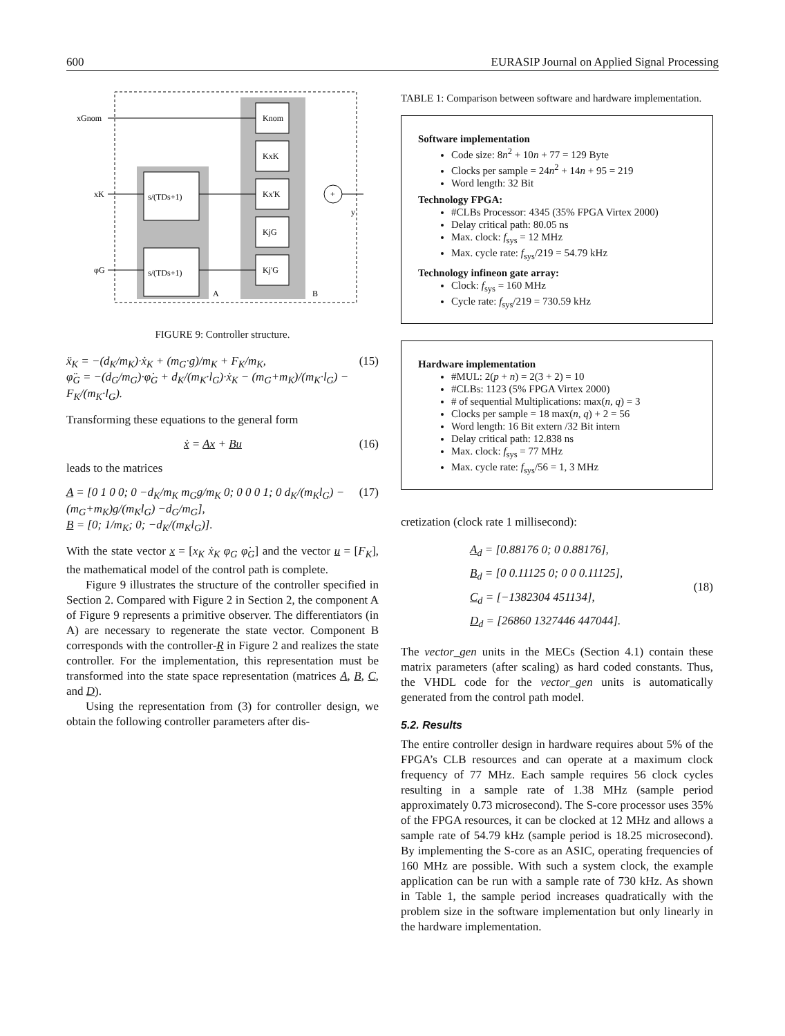600 EURASIP Journal on Applied Signal Processing
s/(TDs+1)
s/(TDs+1)
Knom
KxK
Kx'K
KjG
Kj'G
+
xGnom
xK
φG
y
A
B
FIGURE 9: Controller structure.
ẍ<sub>K</sub> = −(d<sub>K</sub>/m<sub>K</sub>)·ẋ<sub>K</sub> + (m<sub>G</sub>·g)/m<sub>K</sub> + F<sub>K</sub>/m<sub>K</sub>,
φ̈<sub>G</sub> = −(d<sub>G</sub>/m<sub>G</sub>)·φ̇<sub>G</sub> + d<sub>K</sub>/(m<sub>K</sub>·l<sub>G</sub>)·ẋ<sub>K</sub> − (m<sub>G</sub>+m<sub>K</sub>)/(m<sub>K</sub>·l<sub>G</sub>) − F<sub>K</sub>/(m<sub>K</sub>·l<sub>G</sub>). (15)
Transforming these equations to the general form
ẋ = Ax + Bu (16)
leads to the matrices
A = [0 1 0 0; 0 −d<sub>K</sub>/m<sub>K</sub> m<sub>G</sub>g/m<sub>K</sub> 0; 0 0 0 1; 0 d<sub>K</sub>/(m<sub>K</sub>l<sub>G</sub>) −(m<sub>G</sub>+m<sub>K</sub>)g/(m<sub>K</sub>l<sub>G</sub>) −d<sub>G</sub>/m<sub>G</sub>],
B = [0; 1/m<sub>K</sub>; 0; −d<sub>K</sub>/(m<sub>K</sub>l<sub>G</sub>)]. (17)
With the state vector x = [x<sub>K</sub> ẋ<sub>K</sub> φ<sub>G</sub> φ̇<sub>G</sub>] and the vector u = [F<sub>K</sub>], the mathematical model of the control path is complete.
Figure 9 illustrates the structure of the controller specified in Section 2. Compared with Figure 2 in Section 2, the component A of Figure 9 represents a primitive observer. The differentiators (in A) are necessary to regenerate the state vector. Component B corresponds with the controller-R in Figure 2 and realizes the state controller. For the implementation, this representation must be transformed into the state space representation (matrices A, B, C, and D).
Using the representation from (3) for controller design, we obtain the following controller parameters after dis-
TABLE 1: Comparison between software and hardware implementation.
Software implementation
Code size: 8n<sup>2</sup> + 10n + 77 = 129 Byte
Clocks per sample = 24n<sup>2</sup> + 14n + 95 = 219
Word length: 32 Bit
Technology FPGA:
#CLBs Processor: 4345 (35% FPGA Virtex 2000)
Delay critical path: 80.05 ns
Max. clock: f<sub>sys</sub> = 12 MHz
Max. cycle rate: f<sub>sys</sub>/219 = 54.79 kHz
Technology infineon gate array:
Clock: f<sub>sys</sub> = 160 MHz
Cycle rate: f<sub>sys</sub>/219 = 730.59 kHz
Hardware implementation
#MUL: 2(p + n) = 2(3 + 2) = 10
#CLBs: 1123 (5% FPGA Virtex 2000)
# of sequential Multiplications: max(n, q) = 3
Clocks per sample = 18 max(n, q) + 2 = 56
Word length: 16 Bit extern /32 Bit intern
Delay critical path: 12.838 ns
Max. clock: f<sub>sys</sub> = 77 MHz
Max. cycle rate: f<sub>sys</sub>/56 = 1, 3 MHz
cretization (clock rate 1 millisecond):
A<sub>d</sub> = [0.88176 0; 0 0.88176],
B<sub>d</sub> = [0 0.11125 0; 0 0 0.11125],
C<sub>d</sub> = [−1382304 451134],
D<sub>d</sub> = [26860 1327446 447044]. (18)
The vector_gen units in the MECs (Section 4.1) contain these matrix parameters (after scaling) as hard coded constants. Thus, the VHDL code for the vector_gen units is automatically generated from the control path model.
5.2. Results
The entire controller design in hardware requires about 5% of the FPGA’s CLB resources and can operate at a maximum clock frequency of 77 MHz. Each sample requires 56 clock cycles resulting in a sample rate of 1.38 MHz (sample period approximately 0.73 microsecond). The S-core processor uses 35% of the FPGA resources, it can be clocked at 12 MHz and allows a sample rate of 54.79 kHz (sample period is 18.25 microsecond). By implementing the S-core as an ASIC, operating frequencies of 160 MHz are possible. With such a system clock, the example application can be run with a sample rate of 730 kHz. As shown in Table 1, the sample period increases quadratically with the problem size in the software implementation but only linearly in the hardware implementation.